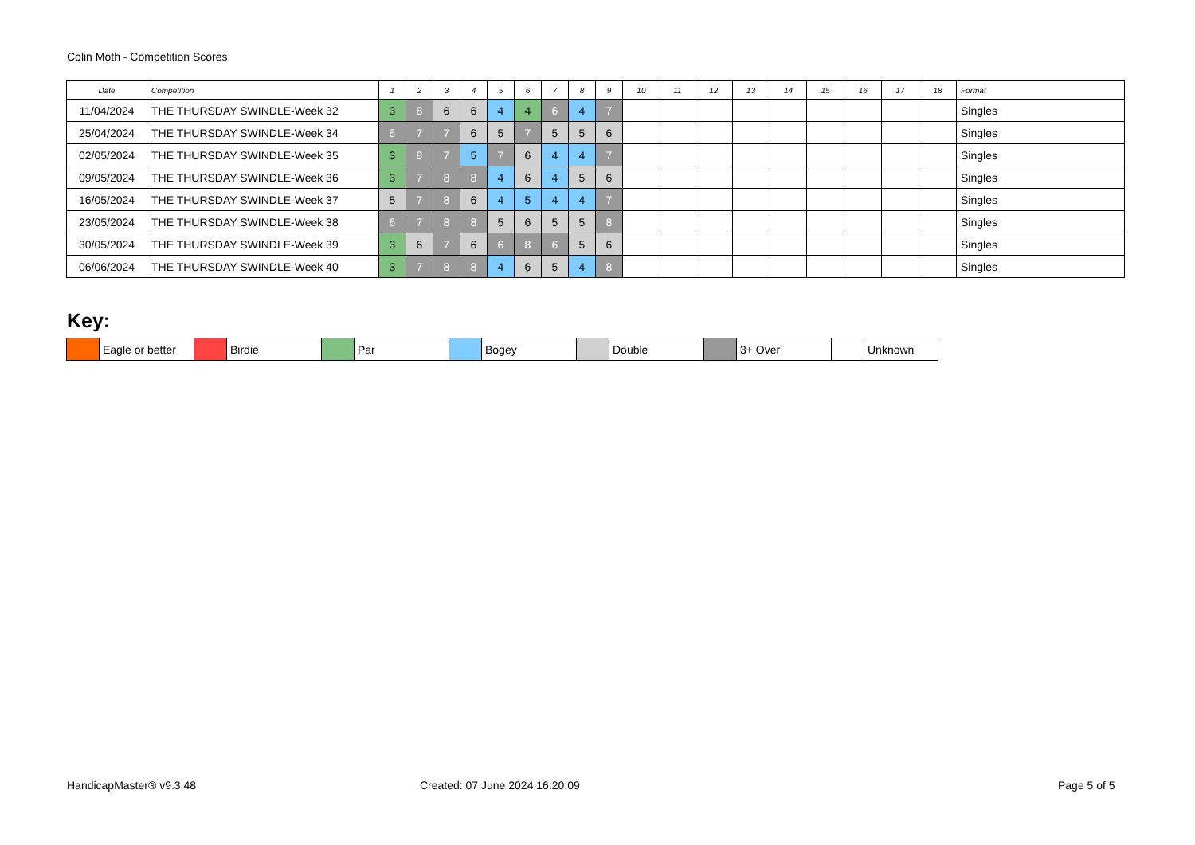Colin Moth - Competition Scores
| Date | Competition | 1 | 2 | 3 | 4 | 5 | 6 | 7 | 8 | 9 | 10 | 11 | 12 | 13 | 14 | 15 | 16 | 17 | 18 | Format |
| --- | --- | --- | --- | --- | --- | --- | --- | --- | --- | --- | --- | --- | --- | --- | --- | --- | --- | --- | --- | --- |
| 11/04/2024 | THE THURSDAY SWINDLE-Week 32 | 3 | 8 | 6 | 6 | 4 | 4 | 6 | 4 | 7 | | | | | | | | | | Singles |
| 25/04/2024 | THE THURSDAY SWINDLE-Week 34 | 6 | 7 | 7 | 6 | 5 | 7 | 5 | 5 | 6 | | | | | | | | | | Singles |
| 02/05/2024 | THE THURSDAY SWINDLE-Week 35 | 3 | 8 | 7 | 5 | 7 | 6 | 4 | 4 | 7 | | | | | | | | | | Singles |
| 09/05/2024 | THE THURSDAY SWINDLE-Week 36 | 3 | 7 | 8 | 8 | 4 | 6 | 4 | 5 | 6 | | | | | | | | | | Singles |
| 16/05/2024 | THE THURSDAY SWINDLE-Week 37 | 5 | 7 | 8 | 6 | 4 | 5 | 4 | 4 | 7 | | | | | | | | | | Singles |
| 23/05/2024 | THE THURSDAY SWINDLE-Week 38 | 6 | 7 | 8 | 8 | 5 | 6 | 5 | 5 | 8 | | | | | | | | | | Singles |
| 30/05/2024 | THE THURSDAY SWINDLE-Week 39 | 3 | 6 | 7 | 6 | 6 | 8 | 6 | 5 | 6 | | | | | | | | | | Singles |
| 06/06/2024 | THE THURSDAY SWINDLE-Week 40 | 3 | 7 | 8 | 8 | 4 | 6 | 5 | 4 | 8 | | | | | | | | | | Singles |
Key:
| | Eagle or better | | Birdie | | Par | | Bogey | | Double | | 3+ Over | | Unknown |
HandicapMaster® v9.3.48 Created: 07 June 2024 16:20:09 Page 5 of 5